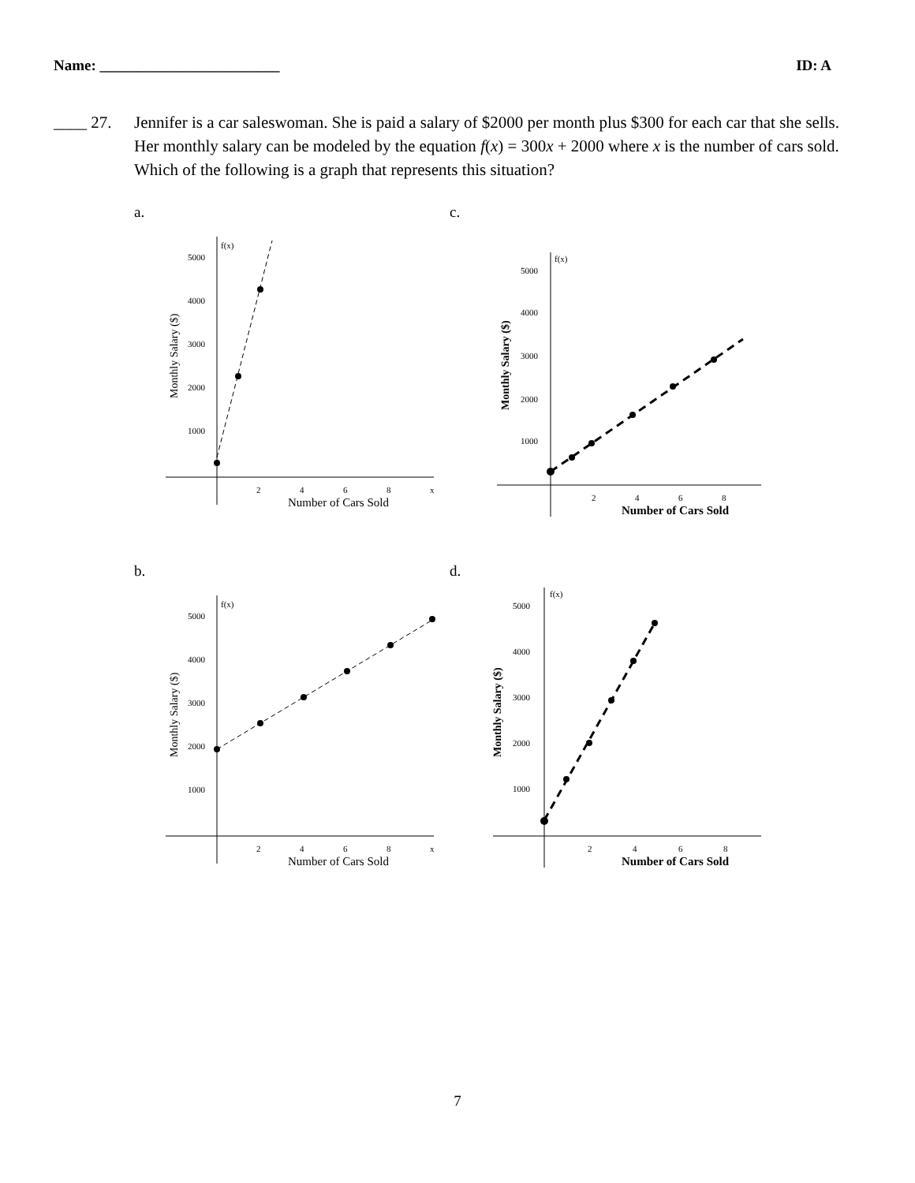Name: ________________________ ID: A
____ 27. Jennifer is a car saleswoman. She is paid a salary of $2000 per month plus $300 for each car that she sells. Her monthly salary can be modeled by the equation f(x) = 300x + 2000 where x is the number of cars sold. Which of the following is a graph that represents this situation?
a.
f(x)
5000
4000
3000
2000
1000
2
4
6
8
x
Number of Cars Sold
Monthly Salary ($)
c.
f(x)
5000
4000
3000
2000
1000
2
4
6
8
Number of Cars Sold
Monthly Salary ($)
b.
f(x)
5000
4000
3000
2000
1000
2
4
6
8
x
Number of Cars Sold
Monthly Salary ($)
d.
f(x)
5000
4000
3000
2000
1000
2
4
6
8
Number of Cars Sold
Monthly Salary ($)
7